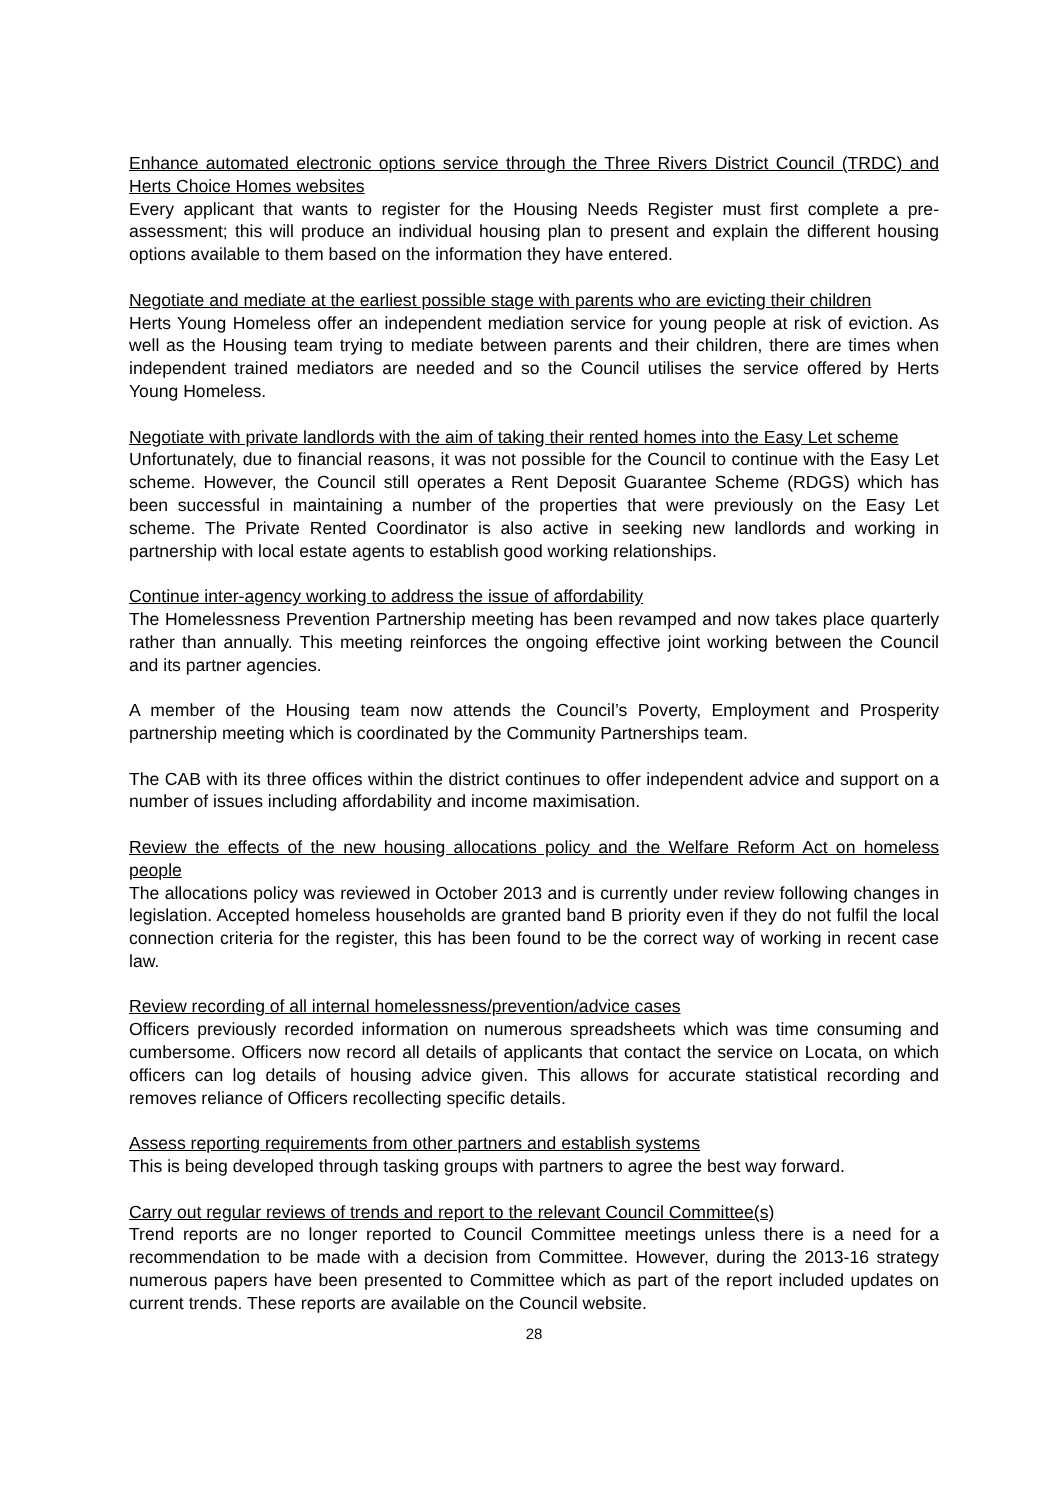Enhance automated electronic options service through the Three Rivers District Council (TRDC) and Herts Choice Homes websites
Every applicant that wants to register for the Housing Needs Register must first complete a pre-assessment; this will produce an individual housing plan to present and explain the different housing options available to them based on the information they have entered.
Negotiate and mediate at the earliest possible stage with parents who are evicting their children
Herts Young Homeless offer an independent mediation service for young people at risk of eviction. As well as the Housing team trying to mediate between parents and their children, there are times when independent trained mediators are needed and so the Council utilises the service offered by Herts Young Homeless.
Negotiate with private landlords with the aim of taking their rented homes into the Easy Let scheme
Unfortunately, due to financial reasons, it was not possible for the Council to continue with the Easy Let scheme. However, the Council still operates a Rent Deposit Guarantee Scheme (RDGS) which has been successful in maintaining a number of the properties that were previously on the Easy Let scheme. The Private Rented Coordinator is also active in seeking new landlords and working in partnership with local estate agents to establish good working relationships.
Continue inter-agency working to address the issue of affordability
The Homelessness Prevention Partnership meeting has been revamped and now takes place quarterly rather than annually. This meeting reinforces the ongoing effective joint working between the Council and its partner agencies.
A member of the Housing team now attends the Council’s Poverty, Employment and Prosperity partnership meeting which is coordinated by the Community Partnerships team.
The CAB with its three offices within the district continues to offer independent advice and support on a number of issues including affordability and income maximisation.
Review the effects of the new housing allocations policy and the Welfare Reform Act on homeless people
The allocations policy was reviewed in October 2013 and is currently under review following changes in legislation. Accepted homeless households are granted band B priority even if they do not fulfil the local connection criteria for the register, this has been found to be the correct way of working in recent case law.
Review recording of all internal homelessness/prevention/advice cases
Officers previously recorded information on numerous spreadsheets which was time consuming and cumbersome. Officers now record all details of applicants that contact the service on Locata, on which officers can log details of housing advice given. This allows for accurate statistical recording and removes reliance of Officers recollecting specific details.
Assess reporting requirements from other partners and establish systems
This is being developed through tasking groups with partners to agree the best way forward.
Carry out regular reviews of trends and report to the relevant Council Committee(s)
Trend reports are no longer reported to Council Committee meetings unless there is a need for a recommendation to be made with a decision from Committee. However, during the 2013-16 strategy numerous papers have been presented to Committee which as part of the report included updates on current trends. These reports are available on the Council website.
28